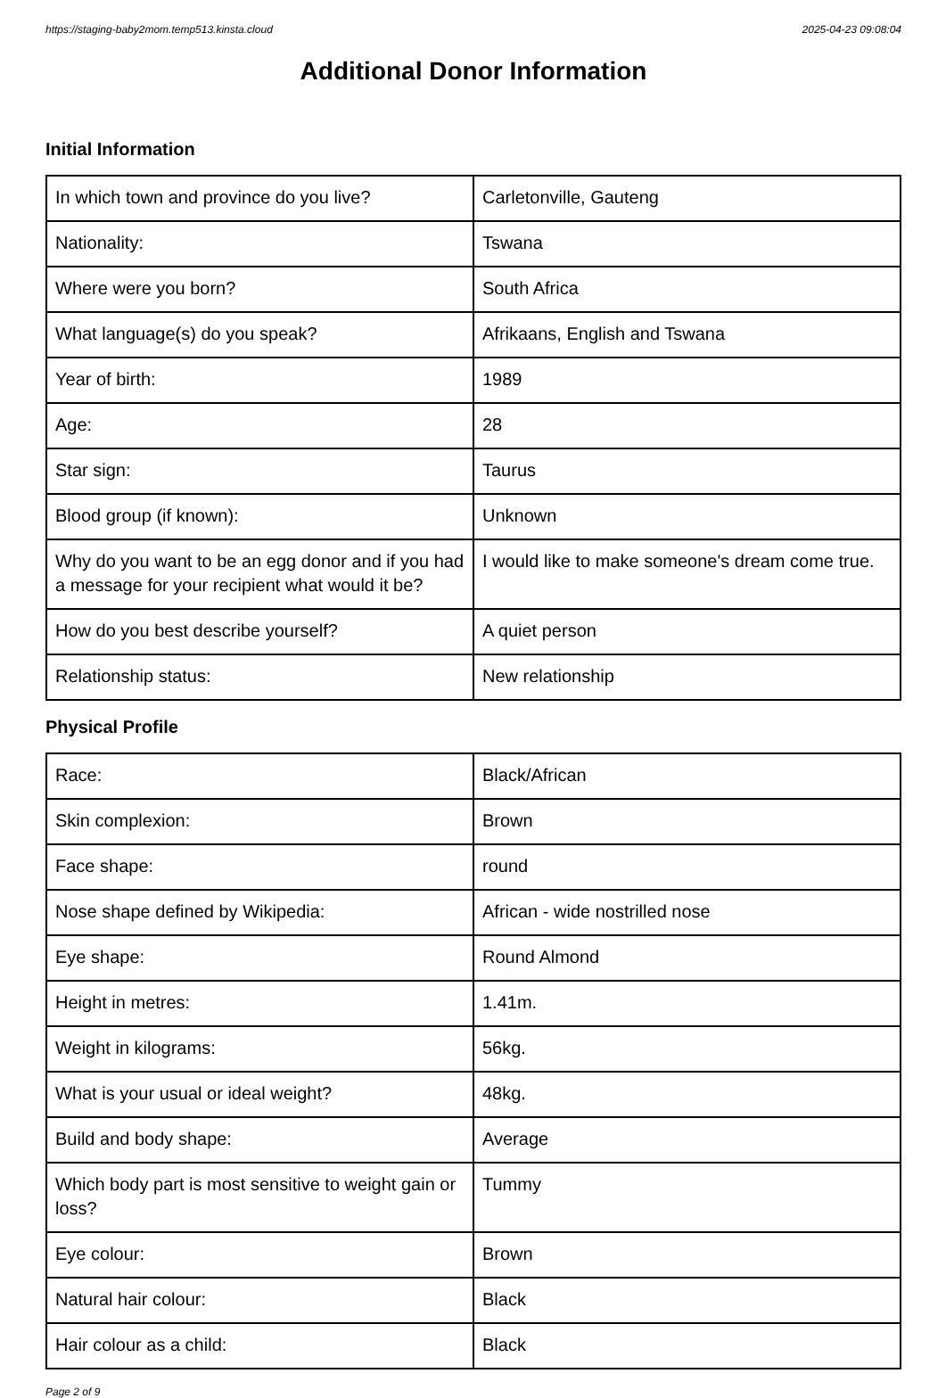https://staging-baby2mom.temp513.kinsta.cloud 2025-04-23 09:08:04
Additional Donor Information
Initial Information
| In which town and province do you live? | Carletonville, Gauteng |
| Nationality: | Tswana |
| Where were you born? | South Africa |
| What language(s) do you speak? | Afrikaans, English and Tswana |
| Year of birth: | 1989 |
| Age: | 28 |
| Star sign: | Taurus |
| Blood group (if known): | Unknown |
| Why do you want to be an egg donor and if you had a message for your recipient what would it be? | I would like to make someone's dream come true. |
| How do you best describe yourself? | A quiet person |
| Relationship status: | New relationship |
Physical Profile
| Race: | Black/African |
| Skin complexion: | Brown |
| Face shape: | round |
| Nose shape defined by Wikipedia: | African - wide nostrilled nose |
| Eye shape: | Round Almond |
| Height in metres: | 1.41m. |
| Weight in kilograms: | 56kg. |
| What is your usual or ideal weight? | 48kg. |
| Build and body shape: | Average |
| Which body part is most sensitive to weight gain or loss? | Tummy |
| Eye colour: | Brown |
| Natural hair colour: | Black |
| Hair colour as a child: | Black |
Page 2 of 9